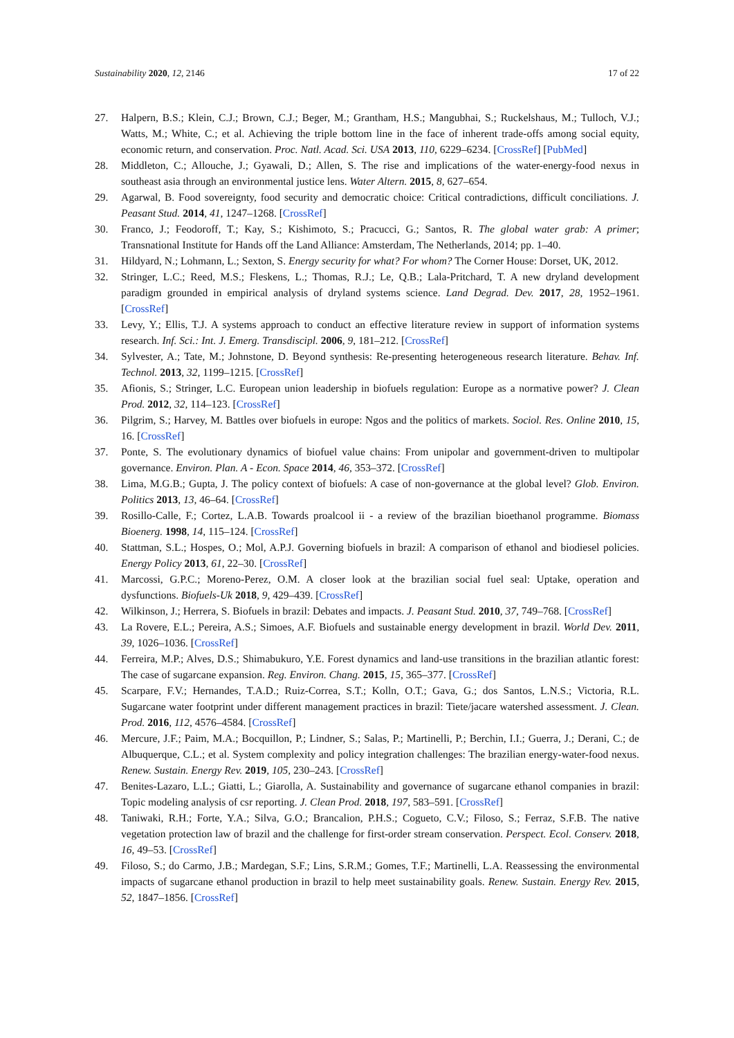Sustainability 2020, 12, 2146 17 of 22
27. Halpern, B.S.; Klein, C.J.; Brown, C.J.; Beger, M.; Grantham, H.S.; Mangubhai, S.; Ruckelshaus, M.; Tulloch, V.J.; Watts, M.; White, C.; et al. Achieving the triple bottom line in the face of inherent trade-offs among social equity, economic return, and conservation. Proc. Natl. Acad. Sci. USA 2013, 110, 6229–6234. [CrossRef] [PubMed]
28. Middleton, C.; Allouche, J.; Gyawali, D.; Allen, S. The rise and implications of the water-energy-food nexus in southeast asia through an environmental justice lens. Water Altern. 2015, 8, 627–654.
29. Agarwal, B. Food sovereignty, food security and democratic choice: Critical contradictions, difficult conciliations. J. Peasant Stud. 2014, 41, 1247–1268. [CrossRef]
30. Franco, J.; Feodoroff, T.; Kay, S.; Kishimoto, S.; Pracucci, G.; Santos, R. The global water grab: A primer; Transnational Institute for Hands off the Land Alliance: Amsterdam, The Netherlands, 2014; pp. 1–40.
31. Hildyard, N.; Lohmann, L.; Sexton, S. Energy security for what? For whom? The Corner House: Dorset, UK, 2012.
32. Stringer, L.C.; Reed, M.S.; Fleskens, L.; Thomas, R.J.; Le, Q.B.; Lala-Pritchard, T. A new dryland development paradigm grounded in empirical analysis of dryland systems science. Land Degrad. Dev. 2017, 28, 1952–1961. [CrossRef]
33. Levy, Y.; Ellis, T.J. A systems approach to conduct an effective literature review in support of information systems research. Inf. Sci.: Int. J. Emerg. Transdiscipl. 2006, 9, 181–212. [CrossRef]
34. Sylvester, A.; Tate, M.; Johnstone, D. Beyond synthesis: Re-presenting heterogeneous research literature. Behav. Inf. Technol. 2013, 32, 1199–1215. [CrossRef]
35. Afionis, S.; Stringer, L.C. European union leadership in biofuels regulation: Europe as a normative power? J. Clean Prod. 2012, 32, 114–123. [CrossRef]
36. Pilgrim, S.; Harvey, M. Battles over biofuels in europe: Ngos and the politics of markets. Sociol. Res. Online 2010, 15, 16. [CrossRef]
37. Ponte, S. The evolutionary dynamics of biofuel value chains: From unipolar and government-driven to multipolar governance. Environ. Plan. A - Econ. Space 2014, 46, 353–372. [CrossRef]
38. Lima, M.G.B.; Gupta, J. The policy context of biofuels: A case of non-governance at the global level? Glob. Environ. Politics 2013, 13, 46–64. [CrossRef]
39. Rosillo-Calle, F.; Cortez, L.A.B. Towards proalcool ii - a review of the brazilian bioethanol programme. Biomass Bioenerg. 1998, 14, 115–124. [CrossRef]
40. Stattman, S.L.; Hospes, O.; Mol, A.P.J. Governing biofuels in brazil: A comparison of ethanol and biodiesel policies. Energy Policy 2013, 61, 22–30. [CrossRef]
41. Marcossi, G.P.C.; Moreno-Perez, O.M. A closer look at the brazilian social fuel seal: Uptake, operation and dysfunctions. Biofuels-Uk 2018, 9, 429–439. [CrossRef]
42. Wilkinson, J.; Herrera, S. Biofuels in brazil: Debates and impacts. J. Peasant Stud. 2010, 37, 749–768. [CrossRef]
43. La Rovere, E.L.; Pereira, A.S.; Simoes, A.F. Biofuels and sustainable energy development in brazil. World Dev. 2011, 39, 1026–1036. [CrossRef]
44. Ferreira, M.P.; Alves, D.S.; Shimabukuro, Y.E. Forest dynamics and land-use transitions in the brazilian atlantic forest: The case of sugarcane expansion. Reg. Environ. Chang. 2015, 15, 365–377. [CrossRef]
45. Scarpare, F.V.; Hernandes, T.A.D.; Ruiz-Correa, S.T.; Kolln, O.T.; Gava, G.; dos Santos, L.N.S.; Victoria, R.L. Sugarcane water footprint under different management practices in brazil: Tiete/jacare watershed assessment. J. Clean. Prod. 2016, 112, 4576–4584. [CrossRef]
46. Mercure, J.F.; Paim, M.A.; Bocquillon, P.; Lindner, S.; Salas, P.; Martinelli, P.; Berchin, I.I.; Guerra, J.; Derani, C.; de Albuquerque, C.L.; et al. System complexity and policy integration challenges: The brazilian energy-water-food nexus. Renew. Sustain. Energy Rev. 2019, 105, 230–243. [CrossRef]
47. Benites-Lazaro, L.L.; Giatti, L.; Giarolla, A. Sustainability and governance of sugarcane ethanol companies in brazil: Topic modeling analysis of csr reporting. J. Clean Prod. 2018, 197, 583–591. [CrossRef]
48. Taniwaki, R.H.; Forte, Y.A.; Silva, G.O.; Brancalion, P.H.S.; Cogueto, C.V.; Filoso, S.; Ferraz, S.F.B. The native vegetation protection law of brazil and the challenge for first-order stream conservation. Perspect. Ecol. Conserv. 2018, 16, 49–53. [CrossRef]
49. Filoso, S.; do Carmo, J.B.; Mardegan, S.F.; Lins, S.R.M.; Gomes, T.F.; Martinelli, L.A. Reassessing the environmental impacts of sugarcane ethanol production in brazil to help meet sustainability goals. Renew. Sustain. Energy Rev. 2015, 52, 1847–1856. [CrossRef]